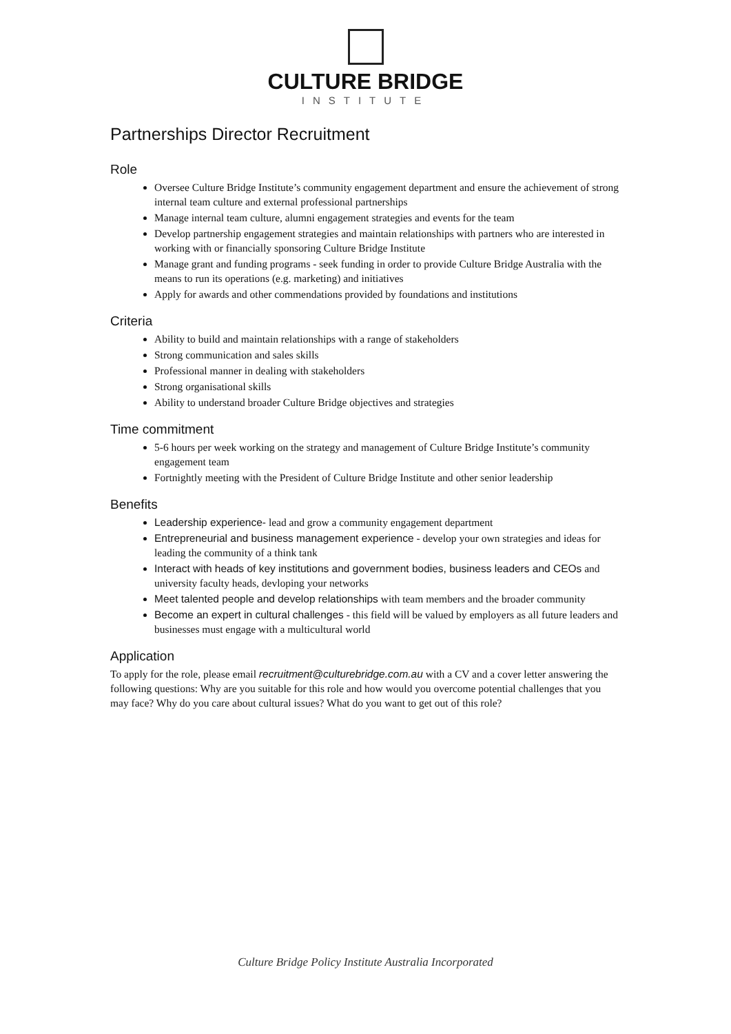CULTURE BRIDGE
INSTITUTE
Partnerships Director Recruitment
Role
Oversee Culture Bridge Institute’s community engagement department and ensure the achievement of strong internal team culture and external professional partnerships
Manage internal team culture, alumni engagement strategies and events for the team
Develop partnership engagement strategies and maintain relationships with partners who are interested in working with or financially sponsoring Culture Bridge Institute
Manage grant and funding programs - seek funding in order to provide Culture Bridge Australia with the means to run its operations (e.g. marketing) and initiatives
Apply for awards and other commendations provided by foundations and institutions
Criteria
Ability to build and maintain relationships with a range of stakeholders
Strong communication and sales skills
Professional manner in dealing with stakeholders
Strong organisational skills
Ability to understand broader Culture Bridge objectives and strategies
Time commitment
5-6 hours per week working on the strategy and management of Culture Bridge Institute’s community engagement team
Fortnightly meeting with the President of Culture Bridge Institute and other senior leadership
Benefits
Leadership experience- lead and grow a community engagement department
Entrepreneurial and business management experience - develop your own strategies and ideas for leading the community of a think tank
Interact with heads of key institutions and government bodies, business leaders and CEOs and university faculty heads, devloping your networks
Meet talented people and develop relationships with team members and the broader community
Become an expert in cultural challenges - this field will be valued by employers as all future leaders and businesses must engage with a multicultural world
Application
To apply for the role, please email recruitment@culturebridge.com.au with a CV and a cover letter answering the following questions: Why are you suitable for this role and how would you overcome potential challenges that you may face? Why do you care about cultural issues? What do you want to get out of this role?
Culture Bridge Policy Institute Australia Incorporated